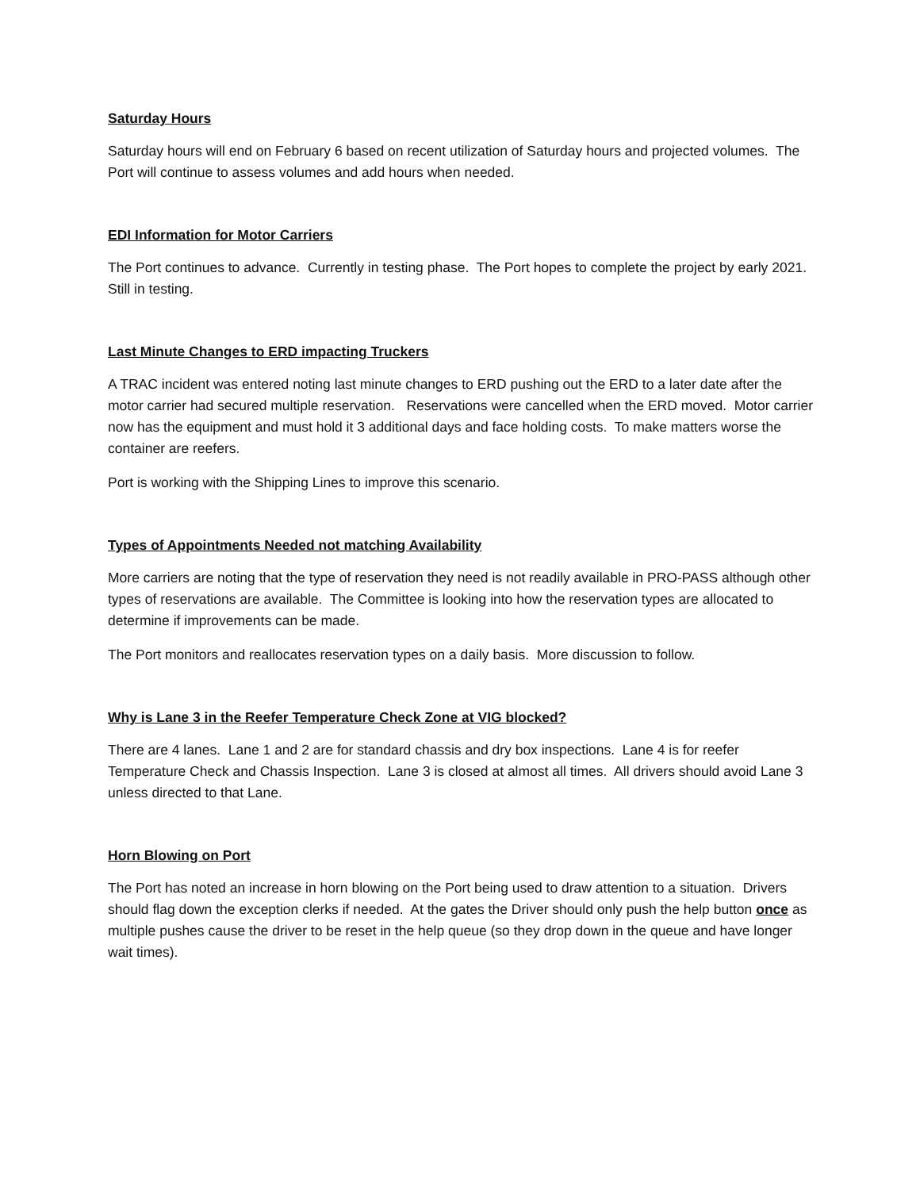Saturday Hours
Saturday hours will end on February 6 based on recent utilization of Saturday hours and projected volumes. The Port will continue to assess volumes and add hours when needed.
EDI Information for Motor Carriers
The Port continues to advance. Currently in testing phase. The Port hopes to complete the project by early 2021. Still in testing.
Last Minute Changes to ERD impacting Truckers
A TRAC incident was entered noting last minute changes to ERD pushing out the ERD to a later date after the motor carrier had secured multiple reservation. Reservations were cancelled when the ERD moved. Motor carrier now has the equipment and must hold it 3 additional days and face holding costs. To make matters worse the container are reefers.
Port is working with the Shipping Lines to improve this scenario.
Types of Appointments Needed not matching Availability
More carriers are noting that the type of reservation they need is not readily available in PRO-PASS although other types of reservations are available. The Committee is looking into how the reservation types are allocated to determine if improvements can be made.
The Port monitors and reallocates reservation types on a daily basis. More discussion to follow.
Why is Lane 3 in the Reefer Temperature Check Zone at VIG blocked?
There are 4 lanes. Lane 1 and 2 are for standard chassis and dry box inspections. Lane 4 is for reefer Temperature Check and Chassis Inspection. Lane 3 is closed at almost all times. All drivers should avoid Lane 3 unless directed to that Lane.
Horn Blowing on Port
The Port has noted an increase in horn blowing on the Port being used to draw attention to a situation. Drivers should flag down the exception clerks if needed. At the gates the Driver should only push the help button once as multiple pushes cause the driver to be reset in the help queue (so they drop down in the queue and have longer wait times).